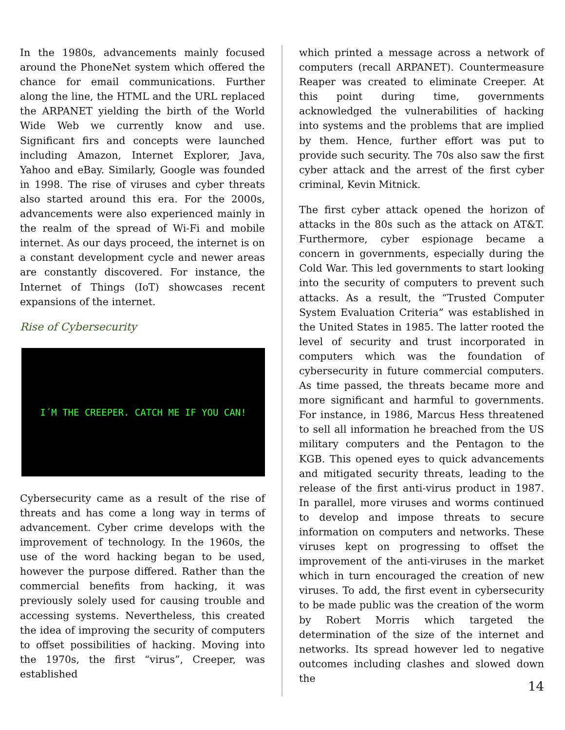In the 1980s, advancements mainly focused around the PhoneNet system which offered the chance for email communications. Further along the line, the HTML and the URL replaced the ARPANET yielding the birth of the World Wide Web we currently know and use. Significant firs and concepts were launched including Amazon, Internet Explorer, Java, Yahoo and eBay. Similarly, Google was founded in 1998. The rise of viruses and cyber threats also started around this era. For the 2000s, advancements were also experienced mainly in the realm of the spread of Wi-Fi and mobile internet. As our days proceed, the internet is on a constant development cycle and newer areas are constantly discovered. For instance, the Internet of Things (IoT) showcases recent expansions of the internet.
Rise of Cybersecurity
I´M THE CREEPER. CATCH ME IF YOU CAN!
Cybersecurity came as a result of the rise of threats and has come a long way in terms of advancement. Cyber crime develops with the improvement of technology. In the 1960s, the use of the word hacking began to be used, however the purpose differed. Rather than the commercial benefits from hacking, it was previously solely used for causing trouble and accessing systems. Nevertheless, this created the idea of improving the security of computers to offset possibilities of hacking. Moving into the 1970s, the first “virus”, Creeper, was established
which printed a message across a network of computers (recall ARPANET). Countermeasure Reaper was created to eliminate Creeper. At this point during time, governments acknowledged the vulnerabilities of hacking into systems and the problems that are implied by them. Hence, further effort was put to provide such security. The 70s also saw the first cyber attack and the arrest of the first cyber criminal, Kevin Mitnick.
The first cyber attack opened the horizon of attacks in the 80s such as the attack on AT&T. Furthermore, cyber espionage became a concern in governments, especially during the Cold War. This led governments to start looking into the security of computers to prevent such attacks. As a result, the “Trusted Computer System Evaluation Criteria” was established in the United States in 1985. The latter rooted the level of security and trust incorporated in computers which was the foundation of cybersecurity in future commercial computers. As time passed, the threats became more and more significant and harmful to governments. For instance, in 1986, Marcus Hess threatened to sell all information he breached from the US military computers and the Pentagon to the KGB. This opened eyes to quick advancements and mitigated security threats, leading to the release of the first anti-virus product in 1987. In parallel, more viruses and worms continued to develop and impose threats to secure information on computers and networks. These viruses kept on progressing to offset the improvement of the anti-viruses in the market which in turn encouraged the creation of new viruses. To add, the first event in cybersecurity to be made public was the creation of the worm by Robert Morris which targeted the determination of the size of the internet and networks. Its spread however led to negative outcomes including clashes and slowed down the
14